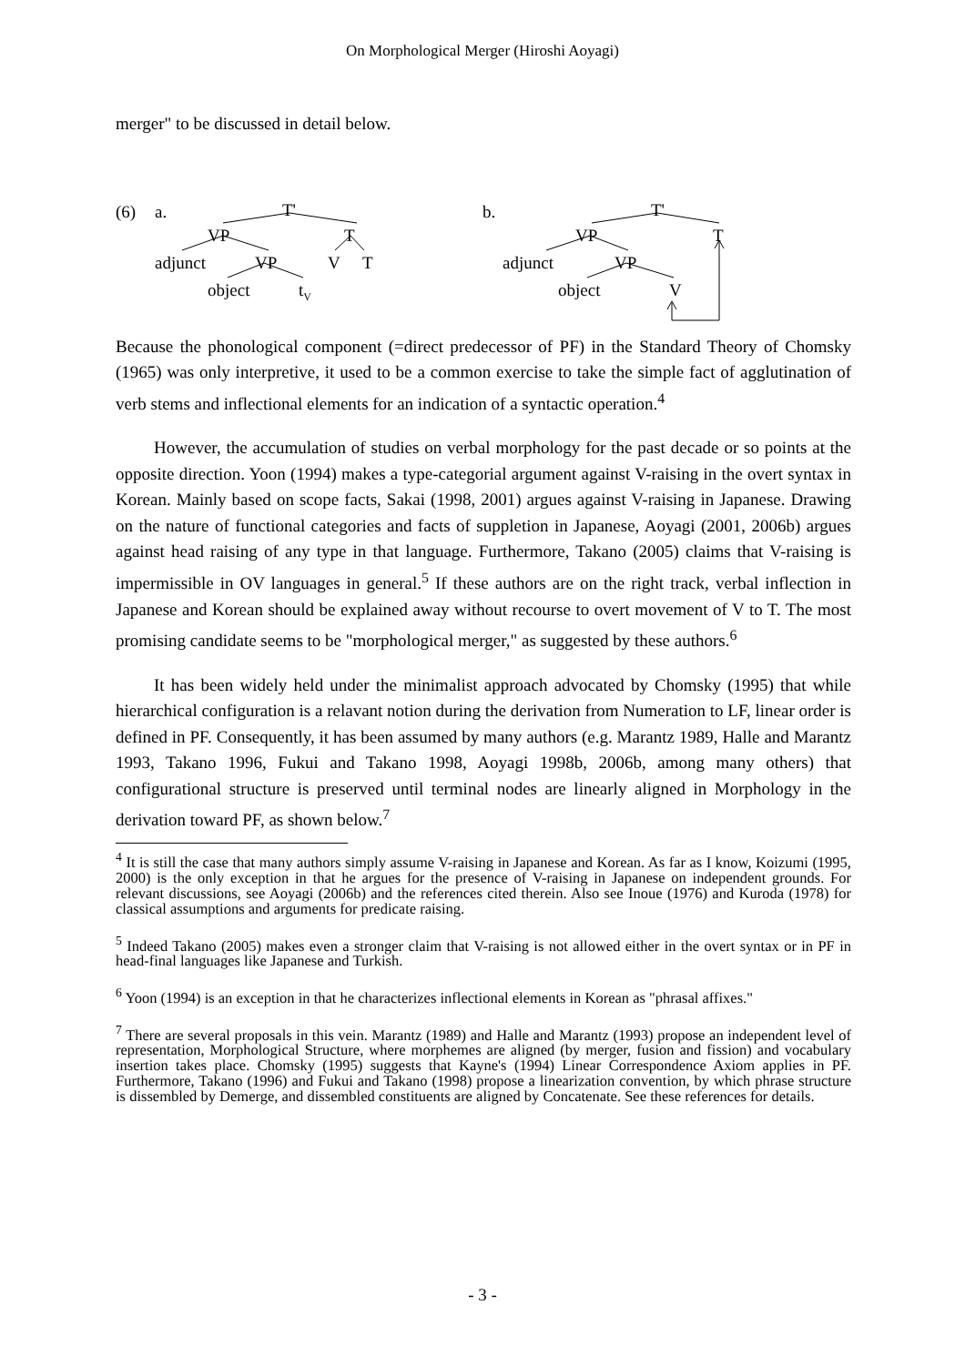On Morphological Merger (Hiroshi Aoyagi)
merger" to be discussed in detail below.
(6) a. T'
VP T
adjunct VP V T
object t<sub>V</sub>
b. T'
VP T
adjunct VP
object V
Because the phonological component (=direct predecessor of PF) in the Standard Theory of Chomsky (1965) was only interpretive, it used to be a common exercise to take the simple fact of agglutination of verb stems and inflectional elements for an indication of a syntactic operation.<sup>4</sup>
However, the accumulation of studies on verbal morphology for the past decade or so points at the opposite direction. Yoon (1994) makes a type-categorial argument against V-raising in the overt syntax in Korean. Mainly based on scope facts, Sakai (1998, 2001) argues against V-raising in Japanese. Drawing on the nature of functional categories and facts of suppletion in Japanese, Aoyagi (2001, 2006b) argues against head raising of any type in that language. Furthermore, Takano (2005) claims that V-raising is impermissible in OV languages in general.<sup>5</sup> If these authors are on the right track, verbal inflection in Japanese and Korean should be explained away without recourse to overt movement of V to T. The most promising candidate seems to be "morphological merger," as suggested by these authors.<sup>6</sup>
It has been widely held under the minimalist approach advocated by Chomsky (1995) that while hierarchical configuration is a relavant notion during the derivation from Numeration to LF, linear order is defined in PF. Consequently, it has been assumed by many authors (e.g. Marantz 1989, Halle and Marantz 1993, Takano 1996, Fukui and Takano 1998, Aoyagi 1998b, 2006b, among many others) that configurational structure is preserved until terminal nodes are linearly aligned in Morphology in the derivation toward PF, as shown below.<sup>7</sup>
<sup>4</sup> It is still the case that many authors simply assume V-raising in Japanese and Korean. As far as I know, Koizumi (1995, 2000) is the only exception in that he argues for the presence of V-raising in Japanese on independent grounds. For relevant discussions, see Aoyagi (2006b) and the references cited therein. Also see Inoue (1976) and Kuroda (1978) for classical assumptions and arguments for predicate raising.
<sup>5</sup> Indeed Takano (2005) makes even a stronger claim that V-raising is not allowed either in the overt syntax or in PF in head-final languages like Japanese and Turkish.
<sup>6</sup> Yoon (1994) is an exception in that he characterizes inflectional elements in Korean as "phrasal affixes."
<sup>7</sup> There are several proposals in this vein. Marantz (1989) and Halle and Marantz (1993) propose an independent level of representation, Morphological Structure, where morphemes are aligned (by merger, fusion and fission) and vocabulary insertion takes place. Chomsky (1995) suggests that Kayne's (1994) Linear Correspondence Axiom applies in PF. Furthermore, Takano (1996) and Fukui and Takano (1998) propose a linearization convention, by which phrase structure is dissembled by Demerge, and dissembled constituents are aligned by Concatenate. See these references for details.
- 3 -